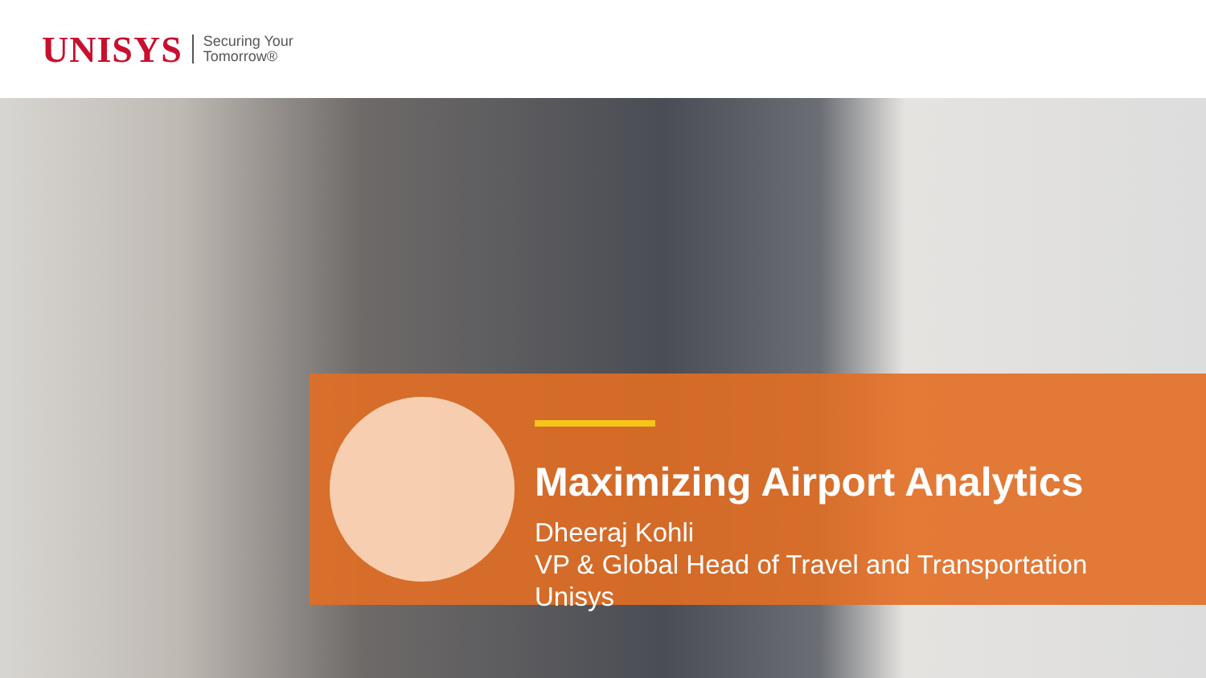UNISYS Securing Your
Tomorrow®
Maximizing Airport Analytics
Dheeraj Kohli
VP & Global Head of Travel and Transportation
Unisys